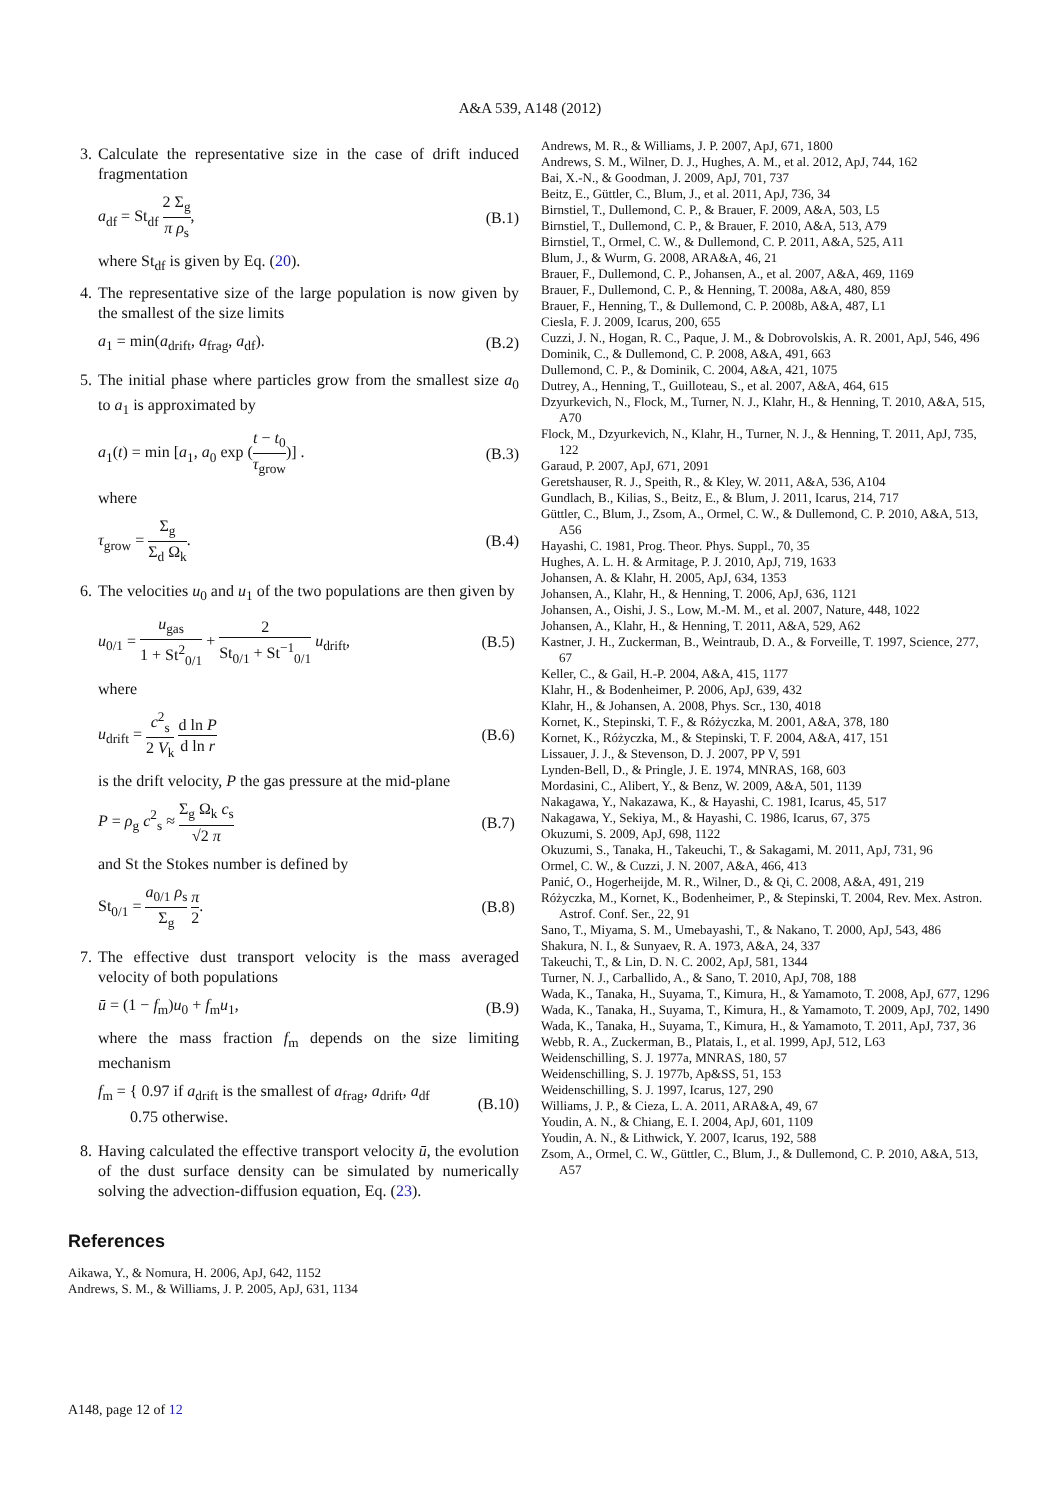A&A 539, A148 (2012)
3. Calculate the representative size in the case of drift induced fragmentation
a<sub>df</sub> = St<sub>df</sub> 2 Σ<sub>g</sub> π ρ<sub>s</sub>, (B.1)
where St<sub>df</sub> is given by Eq. (20).
4. The representative size of the large population is now given by the smallest of the size limits
a<sub>1</sub> = min(a<sub>drift</sub>, a<sub>frag</sub>, a<sub>df</sub>). (B.2)
5. The initial phase where particles grow from the smallest size a<sub>0</sub> to a<sub>1</sub> is approximated by
a<sub>1</sub>(t) = min [a<sub>1</sub>, a<sub>0</sub> exp (t − t<sub>0</sub> τ<sub>grow</sub>)] . (B.3)
where
τ<sub>grow</sub> = Σ<sub>g</sub> Σ<sub>d</sub> Ω<sub>k</sub>. (B.4)
6. The velocities u<sub>0</sub> and u<sub>1</sub> of the two populations are then given by
u<sub>0/1</sub> = u<sub>gas</sub> 1 + St<sup>2</sup><sub>0/1</sub> + 2 St<sub>0/1</sub> + St<sup>−1</sup><sub>0/1</sub> u<sub>drift</sub>, (B.5)
where
u<sub>drift</sub> = c<sup>2</sup><sub>s</sub> 2 V<sub>k</sub> d ln P d ln r (B.6)
is the drift velocity, P the gas pressure at the mid-plane
P = ρ<sub>g</sub> c<sup>2</sup><sub>s</sub> ≈ Σ<sub>g</sub> Ω<sub>k</sub> c<sub>s</sub> √2 π (B.7)
and St the Stokes number is defined by
St<sub>0/1</sub> = a<sub>0/1</sub> ρ<sub>s</sub> Σ<sub>g</sub> π 2. (B.8)
7. The effective dust transport velocity is the mass averaged velocity of both populations
ū = (1 − f<sub>m</sub>)u<sub>0</sub> + f<sub>m</sub>u<sub>1</sub>, (B.9)
where the mass fraction f<sub>m</sub> depends on the size limiting mechanism
f<sub>m</sub> = { 0.97 if a<sub>drift</sub> is the smallest of a<sub>frag</sub>, a<sub>drift</sub>, a<sub>df</sub>
0.75 otherwise. (B.10)
8. Having calculated the effective transport velocity ū, the evolution of the dust surface density can be simulated by numerically solving the advection-diffusion equation, Eq. (23).
References
Aikawa, Y., & Nomura, H. 2006, ApJ, 642, 1152
Andrews, S. M., & Williams, J. P. 2005, ApJ, 631, 1134
Andrews, M. R., & Williams, J. P. 2007, ApJ, 671, 1800
Andrews, S. M., Wilner, D. J., Hughes, A. M., et al. 2012, ApJ, 744, 162
Bai, X.-N., & Goodman, J. 2009, ApJ, 701, 737
Beitz, E., Güttler, C., Blum, J., et al. 2011, ApJ, 736, 34
Birnstiel, T., Dullemond, C. P., & Brauer, F. 2009, A&A, 503, L5
Birnstiel, T., Dullemond, C. P., & Brauer, F. 2010, A&A, 513, A79
Birnstiel, T., Ormel, C. W., & Dullemond, C. P. 2011, A&A, 525, A11
Blum, J., & Wurm, G. 2008, ARA&A, 46, 21
Brauer, F., Dullemond, C. P., Johansen, A., et al. 2007, A&A, 469, 1169
Brauer, F., Dullemond, C. P., & Henning, T. 2008a, A&A, 480, 859
Brauer, F., Henning, T., & Dullemond, C. P. 2008b, A&A, 487, L1
Ciesla, F. J. 2009, Icarus, 200, 655
Cuzzi, J. N., Hogan, R. C., Paque, J. M., & Dobrovolskis, A. R. 2001, ApJ, 546, 496
Dominik, C., & Dullemond, C. P. 2008, A&A, 491, 663
Dullemond, C. P., & Dominik, C. 2004, A&A, 421, 1075
Dutrey, A., Henning, T., Guilloteau, S., et al. 2007, A&A, 464, 615
Dzyurkevich, N., Flock, M., Turner, N. J., Klahr, H., & Henning, T. 2010, A&A, 515, A70
Flock, M., Dzyurkevich, N., Klahr, H., Turner, N. J., & Henning, T. 2011, ApJ, 735, 122
Garaud, P. 2007, ApJ, 671, 2091
Geretshauser, R. J., Speith, R., & Kley, W. 2011, A&A, 536, A104
Gundlach, B., Kilias, S., Beitz, E., & Blum, J. 2011, Icarus, 214, 717
Güttler, C., Blum, J., Zsom, A., Ormel, C. W., & Dullemond, C. P. 2010, A&A, 513, A56
Hayashi, C. 1981, Prog. Theor. Phys. Suppl., 70, 35
Hughes, A. L. H. & Armitage, P. J. 2010, ApJ, 719, 1633
Johansen, A. & Klahr, H. 2005, ApJ, 634, 1353
Johansen, A., Klahr, H., & Henning, T. 2006, ApJ, 636, 1121
Johansen, A., Oishi, J. S., Low, M.-M. M., et al. 2007, Nature, 448, 1022
Johansen, A., Klahr, H., & Henning, T. 2011, A&A, 529, A62
Kastner, J. H., Zuckerman, B., Weintraub, D. A., & Forveille, T. 1997, Science, 277, 67
Keller, C., & Gail, H.-P. 2004, A&A, 415, 1177
Klahr, H., & Bodenheimer, P. 2006, ApJ, 639, 432
Klahr, H., & Johansen, A. 2008, Phys. Scr., 130, 4018
Kornet, K., Stepinski, T. F., & Różyczka, M. 2001, A&A, 378, 180
Kornet, K., Różyczka, M., & Stepinski, T. F. 2004, A&A, 417, 151
Lissauer, J. J., & Stevenson, D. J. 2007, PP V, 591
Lynden-Bell, D., & Pringle, J. E. 1974, MNRAS, 168, 603
Mordasini, C., Alibert, Y., & Benz, W. 2009, A&A, 501, 1139
Nakagawa, Y., Nakazawa, K., & Hayashi, C. 1981, Icarus, 45, 517
Nakagawa, Y., Sekiya, M., & Hayashi, C. 1986, Icarus, 67, 375
Okuzumi, S. 2009, ApJ, 698, 1122
Okuzumi, S., Tanaka, H., Takeuchi, T., & Sakagami, M. 2011, ApJ, 731, 96
Ormel, C. W., & Cuzzi, J. N. 2007, A&A, 466, 413
Panić, O., Hogerheijde, M. R., Wilner, D., & Qi, C. 2008, A&A, 491, 219
Różyczka, M., Kornet, K., Bodenheimer, P., & Stepinski, T. 2004, Rev. Mex. Astron. Astrof. Conf. Ser., 22, 91
Sano, T., Miyama, S. M., Umebayashi, T., & Nakano, T. 2000, ApJ, 543, 486
Shakura, N. I., & Sunyaev, R. A. 1973, A&A, 24, 337
Takeuchi, T., & Lin, D. N. C. 2002, ApJ, 581, 1344
Turner, N. J., Carballido, A., & Sano, T. 2010, ApJ, 708, 188
Wada, K., Tanaka, H., Suyama, T., Kimura, H., & Yamamoto, T. 2008, ApJ, 677, 1296
Wada, K., Tanaka, H., Suyama, T., Kimura, H., & Yamamoto, T. 2009, ApJ, 702, 1490
Wada, K., Tanaka, H., Suyama, T., Kimura, H., & Yamamoto, T. 2011, ApJ, 737, 36
Webb, R. A., Zuckerman, B., Platais, I., et al. 1999, ApJ, 512, L63
Weidenschilling, S. J. 1977a, MNRAS, 180, 57
Weidenschilling, S. J. 1977b, Ap&SS, 51, 153
Weidenschilling, S. J. 1997, Icarus, 127, 290
Williams, J. P., & Cieza, L. A. 2011, ARA&A, 49, 67
Youdin, A. N., & Chiang, E. I. 2004, ApJ, 601, 1109
Youdin, A. N., & Lithwick, Y. 2007, Icarus, 192, 588
Zsom, A., Ormel, C. W., Güttler, C., Blum, J., & Dullemond, C. P. 2010, A&A, 513, A57
A148, page 12 of 12